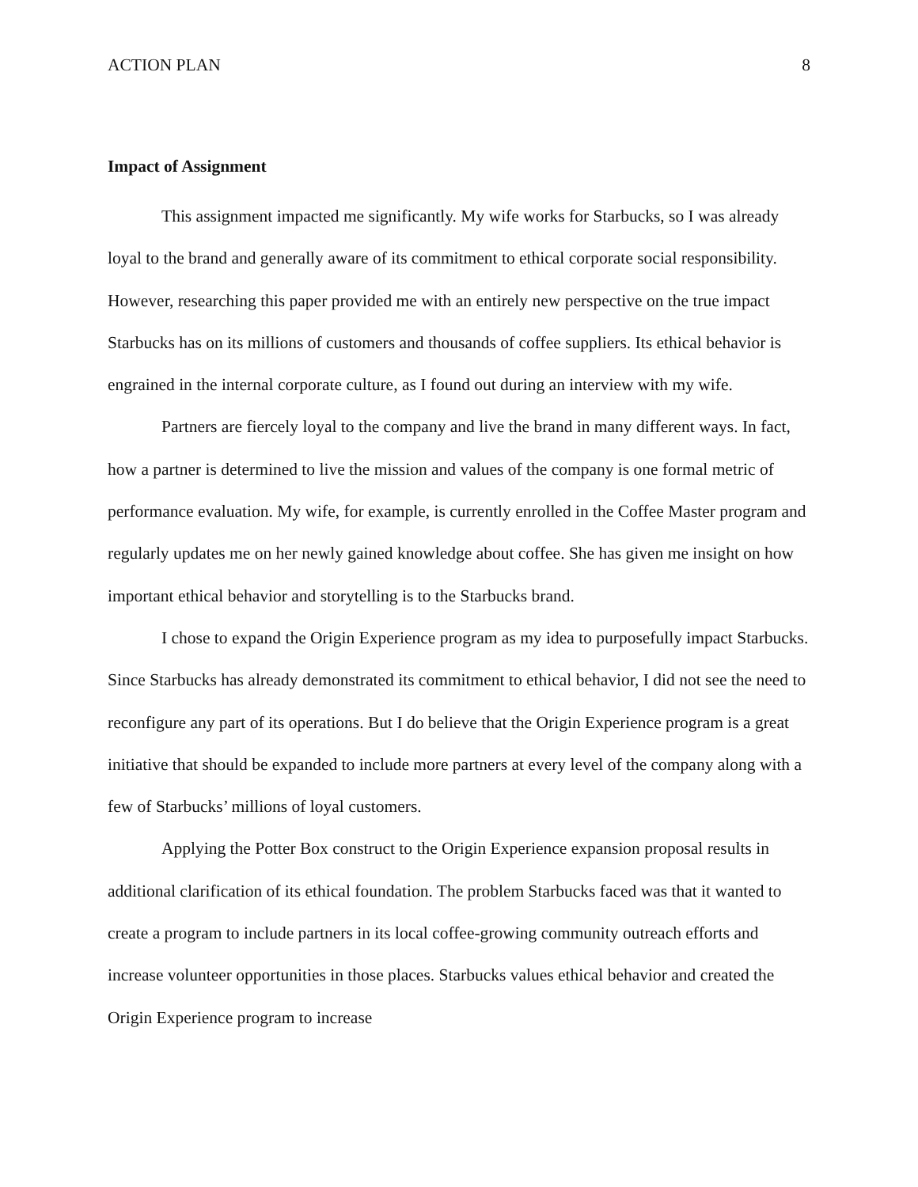ACTION PLAN 8
Impact of Assignment
This assignment impacted me significantly. My wife works for Starbucks, so I was already loyal to the brand and generally aware of its commitment to ethical corporate social responsibility. However, researching this paper provided me with an entirely new perspective on the true impact Starbucks has on its millions of customers and thousands of coffee suppliers. Its ethical behavior is engrained in the internal corporate culture, as I found out during an interview with my wife.
Partners are fiercely loyal to the company and live the brand in many different ways. In fact, how a partner is determined to live the mission and values of the company is one formal metric of performance evaluation. My wife, for example, is currently enrolled in the Coffee Master program and regularly updates me on her newly gained knowledge about coffee. She has given me insight on how important ethical behavior and storytelling is to the Starbucks brand.
I chose to expand the Origin Experience program as my idea to purposefully impact Starbucks. Since Starbucks has already demonstrated its commitment to ethical behavior, I did not see the need to reconfigure any part of its operations. But I do believe that the Origin Experience program is a great initiative that should be expanded to include more partners at every level of the company along with a few of Starbucks’ millions of loyal customers.
Applying the Potter Box construct to the Origin Experience expansion proposal results in additional clarification of its ethical foundation. The problem Starbucks faced was that it wanted to create a program to include partners in its local coffee-growing community outreach efforts and increase volunteer opportunities in those places. Starbucks values ethical behavior and created the Origin Experience program to increase